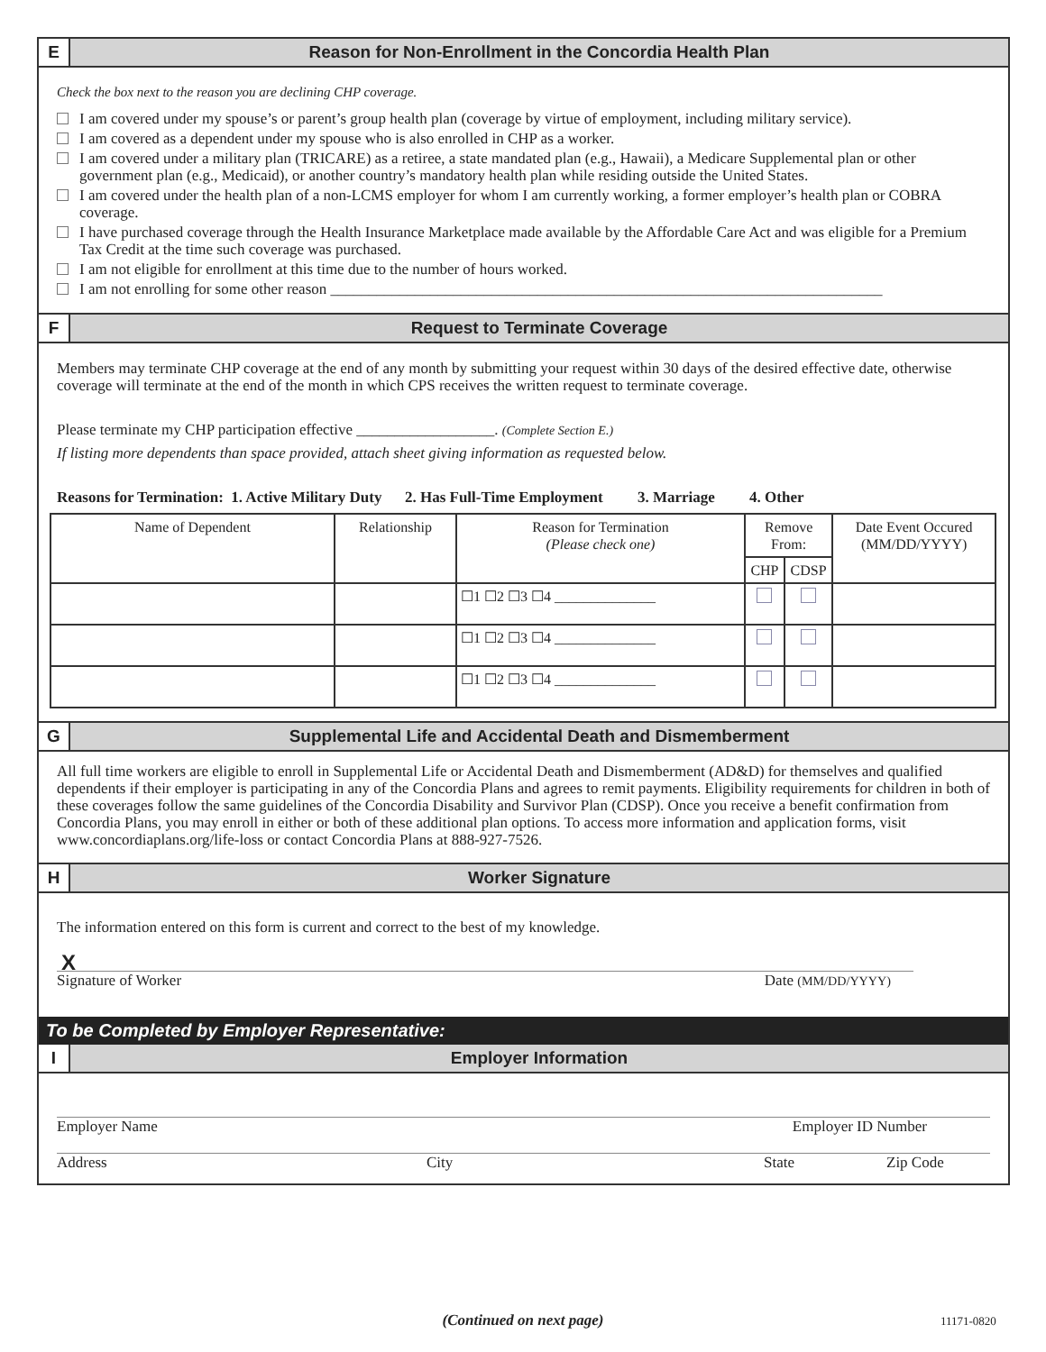E
Reason for Non-Enrollment in the Concordia Health Plan
Check the box next to the reason you are declining CHP coverage.
I am covered under my spouse’s or parent’s group health plan (coverage by virtue of employment, including military service).
I am covered as a dependent under my spouse who is also enrolled in CHP as a worker.
I am covered under a military plan (TRICARE) as a retiree, a state mandated plan (e.g., Hawaii), a Medicare Supplemental plan or other government plan (e.g., Medicaid), or another country’s mandatory health plan while residing outside the United States.
I am covered under the health plan of a non-LCMS employer for whom I am currently working, a former employer’s health plan or COBRA coverage.
I have purchased coverage through the Health Insurance Marketplace made available by the Affordable Care Act and was eligible for a Premium Tax Credit at the time such coverage was purchased.
I am not eligible for enrollment at this time due to the number of hours worked.
I am not enrolling for some other reason ________________________________________________________________________
F
Request to Terminate Coverage
Members may terminate CHP coverage at the end of any month by submitting your request within 30 days of the desired effective date, otherwise coverage will terminate at the end of the month in which CPS receives the written request to terminate coverage.
Please terminate my CHP participation effective __________________. (Complete Section E.)
If listing more dependents than space provided, attach sheet giving information as requested below.
Reasons for Termination: 1. Active Military Duty 2. Has Full-Time Employment 3. Marriage 4. Other
| Name of Dependent | Relationship | Reason for Termination (Please check one) | Remove From: | | Date Event Occured (MM/DD/YYYY) |
| | | | CHP | CDSP | |
| | | ☐1 ☐2 ☐3 ☐4 ______________ | | | |
| | | ☐1 ☐2 ☐3 ☐4 ______________ | | | |
| | | ☐1 ☐2 ☐3 ☐4 ______________ | | | |
G
Supplemental Life and Accidental Death and Dismemberment
All full time workers are eligible to enroll in Supplemental Life or Accidental Death and Dismemberment (AD&D) for themselves and qualified dependents if their employer is participating in any of the Concordia Plans and agrees to remit payments. Eligibility requirements for children in both of these coverages follow the same guidelines of the Concordia Disability and Survivor Plan (CDSP). Once you receive a benefit confirmation from Concordia Plans, you may enroll in either or both of these additional plan options. To access more information and application forms, visit www.concordiaplans.org/life-loss or contact Concordia Plans at 888-927-7526.
H
Worker Signature
The information entered on this form is current and correct to the best of my knowledge.
X
Signature of Worker Date (MM/DD/YYYY)
To be Completed by Employer Representative:
I
Employer Information
Employer Name Employer ID Number
Address City State Zip Code
(Continued on next page) 11171-0820